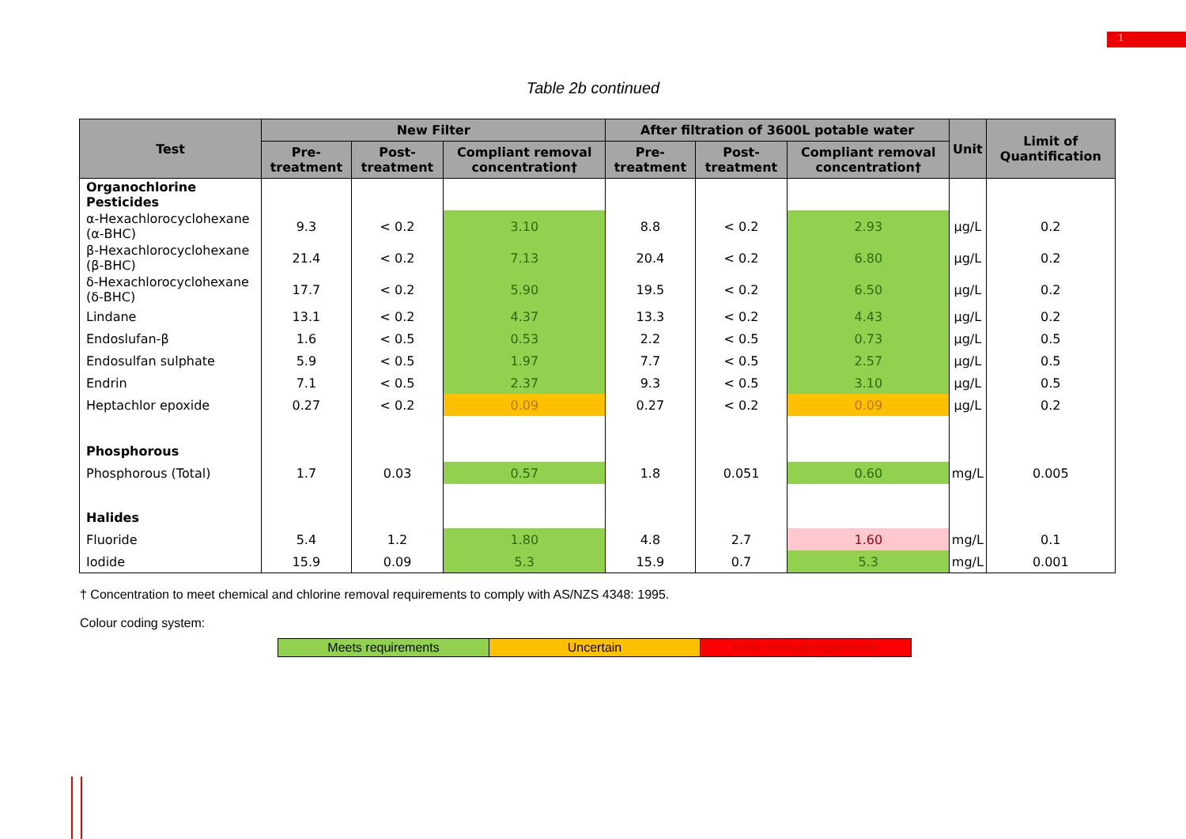1
Table 2b continued
| Test | New Filter | | | After filtration of 3600L potable water | | | Unit | Limit of Quantification |
| --- | --- | --- | --- | --- | --- | --- | --- | --- |
| | Pre-treatment | Post-treatment | Compliant removal concentration† | Pre-treatment | Post-treatment | Compliant removal concentration† | | |
| Organochlorine Pesticides | | | | | | | | |
| α-Hexachlorocyclohexane (α-BHC) | 9.3 | < 0.2 | 3.10 | 8.8 | < 0.2 | 2.93 | µg/L | 0.2 |
| β-Hexachlorocyclohexane (β-BHC) | 21.4 | < 0.2 | 7.13 | 20.4 | < 0.2 | 6.80 | µg/L | 0.2 |
| δ-Hexachlorocyclohexane (δ-BHC) | 17.7 | < 0.2 | 5.90 | 19.5 | < 0.2 | 6.50 | µg/L | 0.2 |
| Lindane | 13.1 | < 0.2 | 4.37 | 13.3 | < 0.2 | 4.43 | µg/L | 0.2 |
| Endoslufan-β | 1.6 | < 0.5 | 0.53 | 2.2 | < 0.5 | 0.73 | µg/L | 0.5 |
| Endosulfan sulphate | 5.9 | < 0.5 | 1.97 | 7.7 | < 0.5 | 2.57 | µg/L | 0.5 |
| Endrin | 7.1 | < 0.5 | 2.37 | 9.3 | < 0.5 | 3.10 | µg/L | 0.5 |
| Heptachlor epoxide | 0.27 | < 0.2 | 0.09 | 0.27 | < 0.2 | 0.09 | µg/L | 0.2 |
| Phosphorous | | | | | | | | |
| Phosphorous (Total) | 1.7 | 0.03 | 0.57 | 1.8 | 0.051 | 0.60 | mg/L | 0.005 |
| Halides | | | | | | | | |
| Fluoride | 5.4 | 1.2 | 1.80 | 4.8 | 2.7 | 1.60 | mg/L | 0.1 |
| Iodide | 15.9 | 0.09 | 5.3 | 15.9 | 0.7 | 5.3 | mg/L | 0.001 |
† Concentration to meet chemical and chlorine removal requirements to comply with AS/NZS 4348: 1995.
Colour coding system:
| Meets requirements | Uncertain | Fails removal requirments |